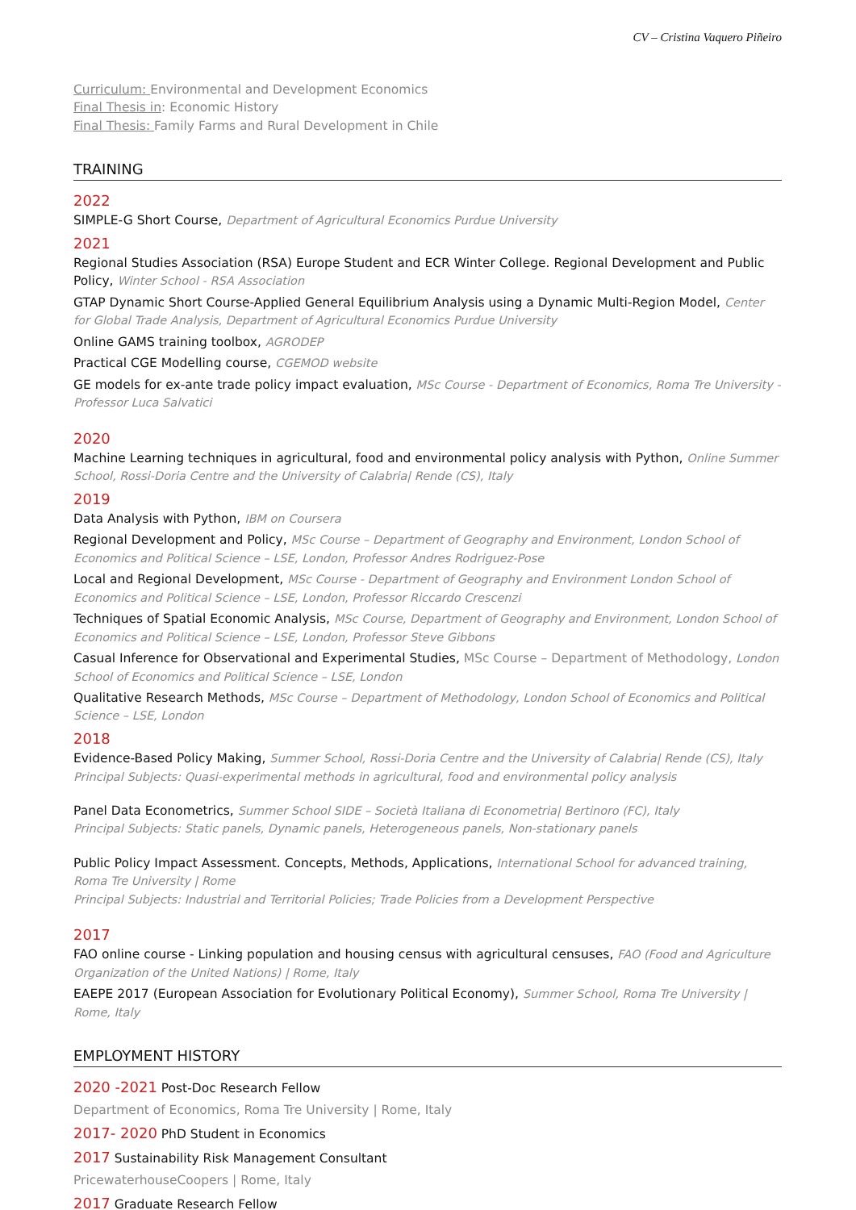CV – Cristina Vaquero Piñeiro
Curriculum: Environmental and Development Economics
Final Thesis in: Economic History
Final Thesis: Family Farms and Rural Development in Chile
TRAINING
2022
SIMPLE-G Short Course, Department of Agricultural Economics Purdue University
2021
Regional Studies Association (RSA) Europe Student and ECR Winter College. Regional Development and Public Policy, Winter School - RSA Association
GTAP Dynamic Short Course-Applied General Equilibrium Analysis using a Dynamic Multi-Region Model, Center for Global Trade Analysis, Department of Agricultural Economics Purdue University
Online GAMS training toolbox, AGRODEP
Practical CGE Modelling course, CGEMOD website
GE models for ex-ante trade policy impact evaluation, MSc Course - Department of Economics, Roma Tre University - Professor Luca Salvatici
2020
Machine Learning techniques in agricultural, food and environmental policy analysis with Python, Online Summer School, Rossi-Doria Centre and the University of Calabria| Rende (CS), Italy
2019
Data Analysis with Python, IBM on Coursera
Regional Development and Policy, MSc Course – Department of Geography and Environment, London School of Economics and Political Science – LSE, London, Professor Andres Rodriguez-Pose
Local and Regional Development, MSc Course - Department of Geography and Environment London School of Economics and Political Science – LSE, London, Professor Riccardo Crescenzi
Techniques of Spatial Economic Analysis, MSc Course, Department of Geography and Environment, London School of Economics and Political Science – LSE, London, Professor Steve Gibbons
Casual Inference for Observational and Experimental Studies, MSc Course – Department of Methodology, London School of Economics and Political Science – LSE, London
Qualitative Research Methods, MSc Course – Department of Methodology, London School of Economics and Political Science – LSE, London
2018
Evidence-Based Policy Making, Summer School, Rossi-Doria Centre and the University of Calabria| Rende (CS), Italy
Principal Subjects: Quasi-experimental methods in agricultural, food and environmental policy analysis
Panel Data Econometrics, Summer School SIDE – Società Italiana di Econometria| Bertinoro (FC), Italy
Principal Subjects: Static panels, Dynamic panels, Heterogeneous panels, Non-stationary panels
Public Policy Impact Assessment. Concepts, Methods, Applications, International School for advanced training, Roma Tre University | Rome
Principal Subjects: Industrial and Territorial Policies; Trade Policies from a Development Perspective
2017
FAO online course - Linking population and housing census with agricultural censuses, FAO (Food and Agriculture Organization of the United Nations) | Rome, Italy
EAEPE 2017 (European Association for Evolutionary Political Economy), Summer School, Roma Tre University | Rome, Italy
EMPLOYMENT HISTORY
2020 -2021 Post-Doc Research Fellow
Department of Economics, Roma Tre University | Rome, Italy
2017- 2020 PhD Student in Economics
2017 Sustainability Risk Management Consultant
PricewaterhouseCoopers | Rome, Italy
2017 Graduate Research Fellow